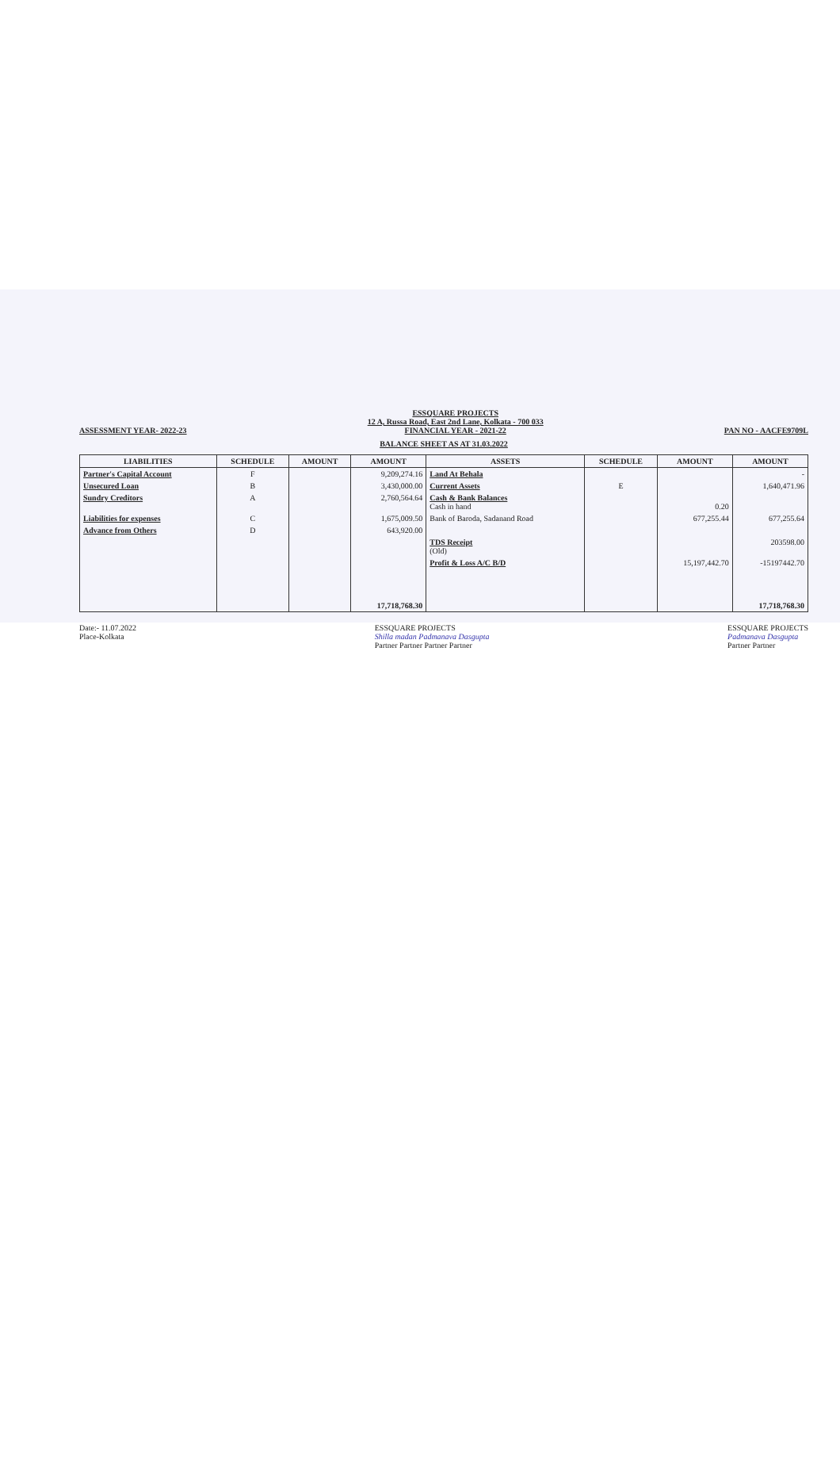ASSESSMENT YEAR- 2022-23
ESSQUARE PROJECTS
12 A, Russa Road, East 2nd Lane, Kolkata - 700 033
FINANCIAL YEAR - 2021-22
PAN NO - AACFE9709L
BALANCE SHEET AS AT 31.03.2022
| LIABILITIES | SCHEDULE | AMOUNT | AMOUNT | ASSETS | SCHEDULE | AMOUNT | AMOUNT |
| --- | --- | --- | --- | --- | --- | --- | --- |
| Partner's Capital Account | F | | 9,209,274.16 | Land At Behala | | | - |
| Unsecured Loan | B | | 3,430,000.00 | Current Assets | E | | 1,640,471.96 |
| Sundry Creditors | A | | 2,760,564.64 | Cash & Bank Balances Cash in hand | | 0.20 | |
| Liabilities for expenses | C | | 1,675,009.50 | Bank of Baroda, Sadanand Road | | 677,255.44 | 677,255.64 |
| Advance from Others | D | | 643,920.00 | | | | |
| | | | | TDS Receipt (Old) | | | 203598.00 |
| | | | | Profit & Loss A/C B/D | | 15,197,442.70 | -15197442.70 |
| | | | 17,718,768.30 | | | | 17,718,768.30 |
Date:- 11.07.2022
Place-Kolkata
ESSQUARE PROJECTS
Shilla madan Padmanava Dasgupta
Partner Partner Partner Partner
ESSQUARE PROJECTS
Padmanava Dasgupta
Partner Partner